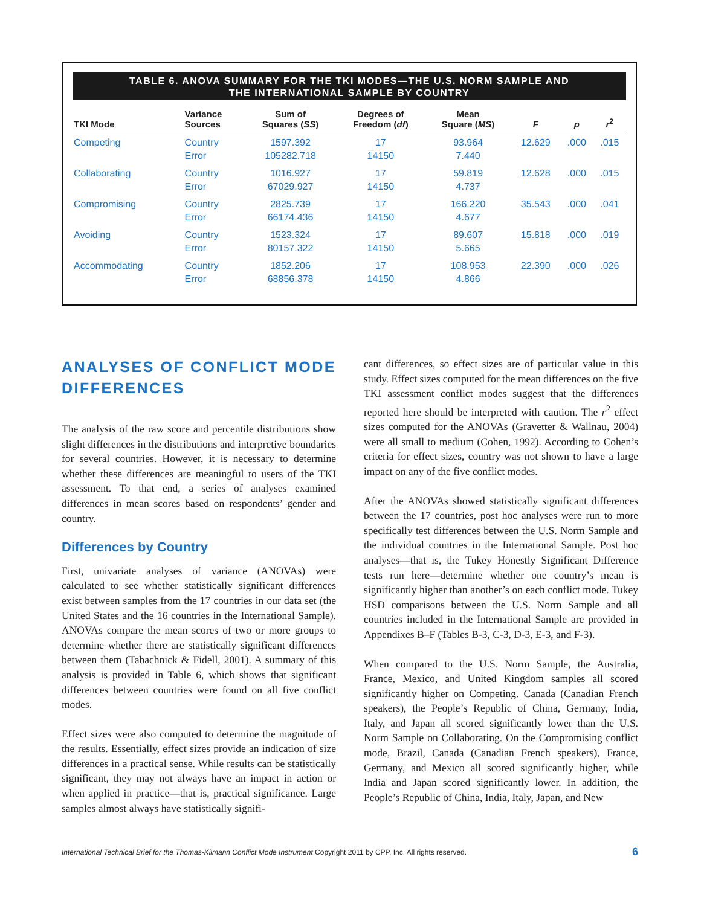TABLE 6. ANOVA SUMMARY FOR THE TKI MODES—THE U.S. NORM SAMPLE AND
THE INTERNATIONAL SAMPLE BY COUNTRY
| TKI Mode | Variance Sources | Sum of Squares ( SS ) | Degrees of Freedom ( df ) | Mean Square ( MS ) | F | p | r<sup>2</sup> |
| --- | --- | --- | --- | --- | --- | --- | --- |
| Competing | Country Error | 1597.392 105282.718 | 17 14150 | 93.964 7.440 | 12.629 | .000 | .015 |
| Collaborating | Country Error | 1016.927 67029.927 | 17 14150 | 59.819 4.737 | 12.628 | .000 | .015 |
| Compromising | Country Error | 2825.739 66174.436 | 17 14150 | 166.220 4.677 | 35.543 | .000 | .041 |
| Avoiding | Country Error | 1523.324 80157.322 | 17 14150 | 89.607 5.665 | 15.818 | .000 | .019 |
| Accommodating | Country Error | 1852.206 68856.378 | 17 14150 | 108.953 4.866 | 22.390 | .000 | .026 |
ANALYSES OF CONFLICT MODE DIFFERENCES
The analysis of the raw score and percentile distributions show slight differences in the distributions and interpretive boundaries for several countries. However, it is necessary to determine whether these differences are meaningful to users of the TKI assessment. To that end, a series of analyses examined differences in mean scores based on respondents’ gender and country.
Differences by Country
First, univariate analyses of variance (ANOVAs) were calculated to see whether statistically significant differences exist between samples from the 17 countries in our data set (the United States and the 16 countries in the International Sample). ANOVAs compare the mean scores of two or more groups to determine whether there are statistically significant differences between them (Tabachnick & Fidell, 2001). A summary of this analysis is provided in Table 6, which shows that significant differences between countries were found on all five conflict modes.
Effect sizes were also computed to determine the magnitude of the results. Essentially, effect sizes provide an indication of size differences in a practical sense. While results can be statistically significant, they may not always have an impact in action or when applied in practice—that is, practical significance. Large samples almost always have statistically signifi-
cant differences, so effect sizes are of particular value in this study. Effect sizes computed for the mean differences on the five TKI assessment conflict modes suggest that the differences reported here should be interpreted with caution. The r<sup>2</sup> effect sizes computed for the ANOVAs (Gravetter & Wallnau, 2004) were all small to medium (Cohen, 1992). According to Cohen’s criteria for effect sizes, country was not shown to have a large impact on any of the five conflict modes.
After the ANOVAs showed statistically significant differences between the 17 countries, post hoc analyses were run to more specifically test differences between the U.S. Norm Sample and the individual countries in the International Sample. Post hoc analyses—that is, the Tukey Honestly Significant Difference tests run here—determine whether one country’s mean is significantly higher than another’s on each conflict mode. Tukey HSD comparisons between the U.S. Norm Sample and all countries included in the International Sample are provided in Appendixes B–F (Tables B-3, C-3, D-3, E-3, and F-3).
When compared to the U.S. Norm Sample, the Australia, France, Mexico, and United Kingdom samples all scored significantly higher on Competing. Canada (Canadian French speakers), the People’s Republic of China, Germany, India, Italy, and Japan all scored significantly lower than the U.S. Norm Sample on Collaborating. On the Compromising conflict mode, Brazil, Canada (Canadian French speakers), France, Germany, and Mexico all scored significantly higher, while India and Japan scored significantly lower. In addition, the People’s Republic of China, India, Italy, Japan, and New
International Technical Brief for the Thomas-Kilmann Conflict Mode Instrument Copyright 2011 by CPP, Inc. All rights reserved. 6